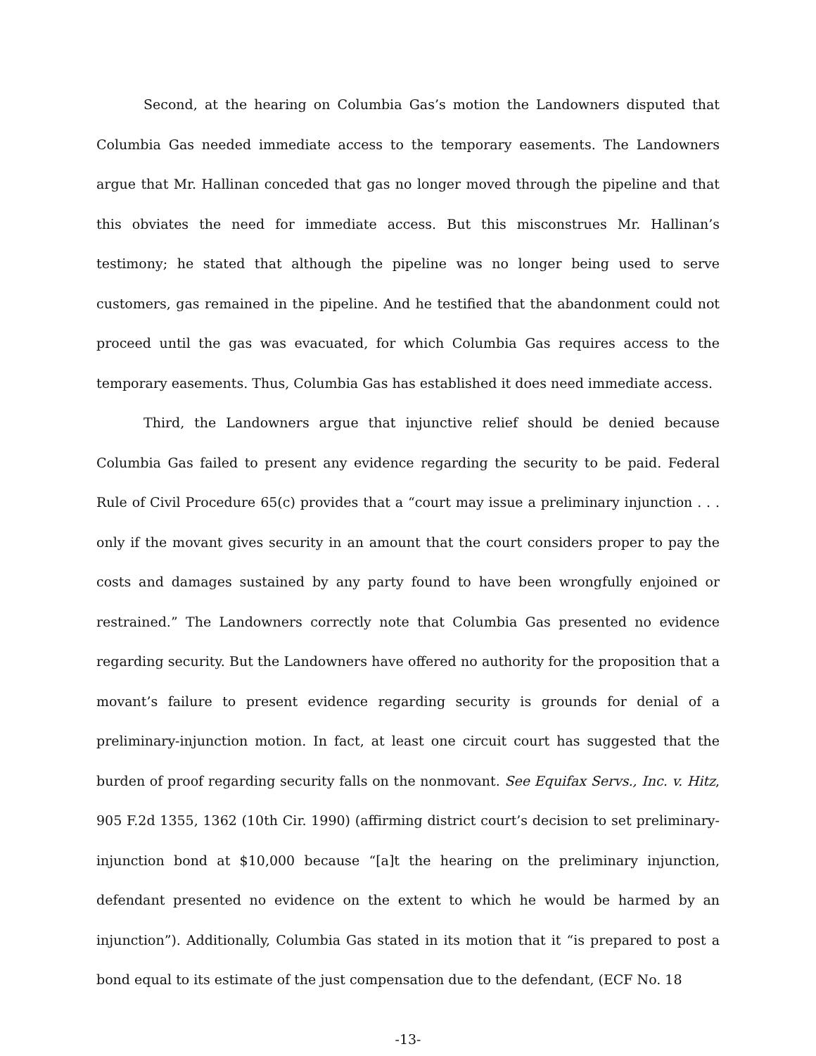Second, at the hearing on Columbia Gas’s motion the Landowners disputed that Columbia Gas needed immediate access to the temporary easements. The Landowners argue that Mr. Hallinan conceded that gas no longer moved through the pipeline and that this obviates the need for immediate access. But this misconstrues Mr. Hallinan’s testimony; he stated that although the pipeline was no longer being used to serve customers, gas remained in the pipeline. And he testified that the abandonment could not proceed until the gas was evacuated, for which Columbia Gas requires access to the temporary easements. Thus, Columbia Gas has established it does need immediate access.
Third, the Landowners argue that injunctive relief should be denied because Columbia Gas failed to present any evidence regarding the security to be paid. Federal Rule of Civil Procedure 65(c) provides that a “court may issue a preliminary injunction . . . only if the movant gives security in an amount that the court considers proper to pay the costs and damages sustained by any party found to have been wrongfully enjoined or restrained.” The Landowners correctly note that Columbia Gas presented no evidence regarding security. But the Landowners have offered no authority for the proposition that a movant’s failure to present evidence regarding security is grounds for denial of a preliminary-injunction motion. In fact, at least one circuit court has suggested that the burden of proof regarding security falls on the nonmovant. See Equifax Servs., Inc. v. Hitz, 905 F.2d 1355, 1362 (10th Cir. 1990) (affirming district court’s decision to set preliminary-injunction bond at $10,000 because “[a]t the hearing on the preliminary injunction, defendant presented no evidence on the extent to which he would be harmed by an injunction”). Additionally, Columbia Gas stated in its motion that it “is prepared to post a bond equal to its estimate of the just compensation due to the defendant, (ECF No. 18
-13-